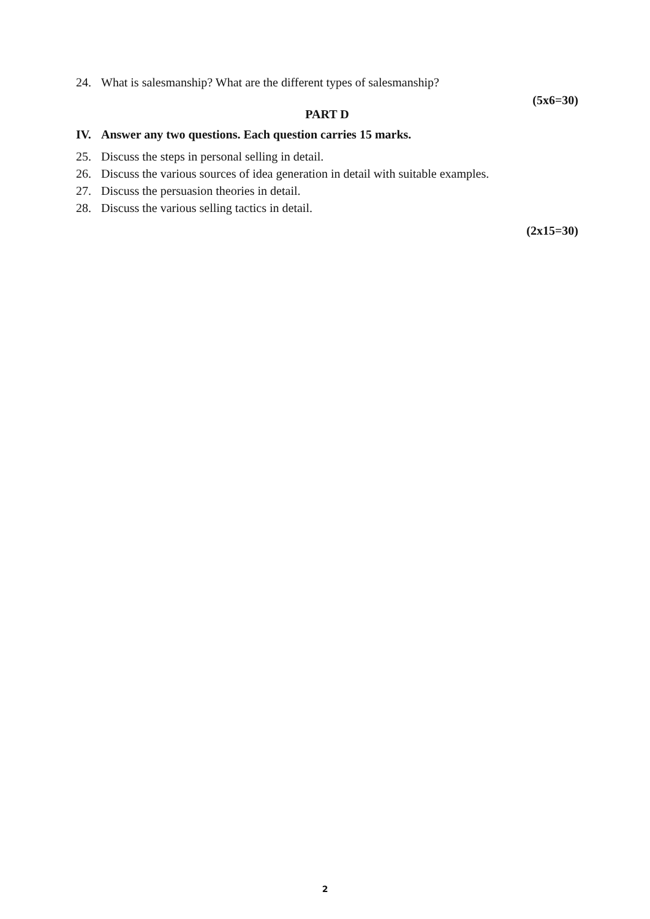24. What is salesmanship? What are the different types of salesmanship?
(5x6=30)
PART D
IV. Answer any two questions. Each question carries 15 marks.
25. Discuss the steps in personal selling in detail.
26. Discuss the various sources of idea generation in detail with suitable examples.
27. Discuss the persuasion theories in detail.
28. Discuss the various selling tactics in detail.
(2x15=30)
2